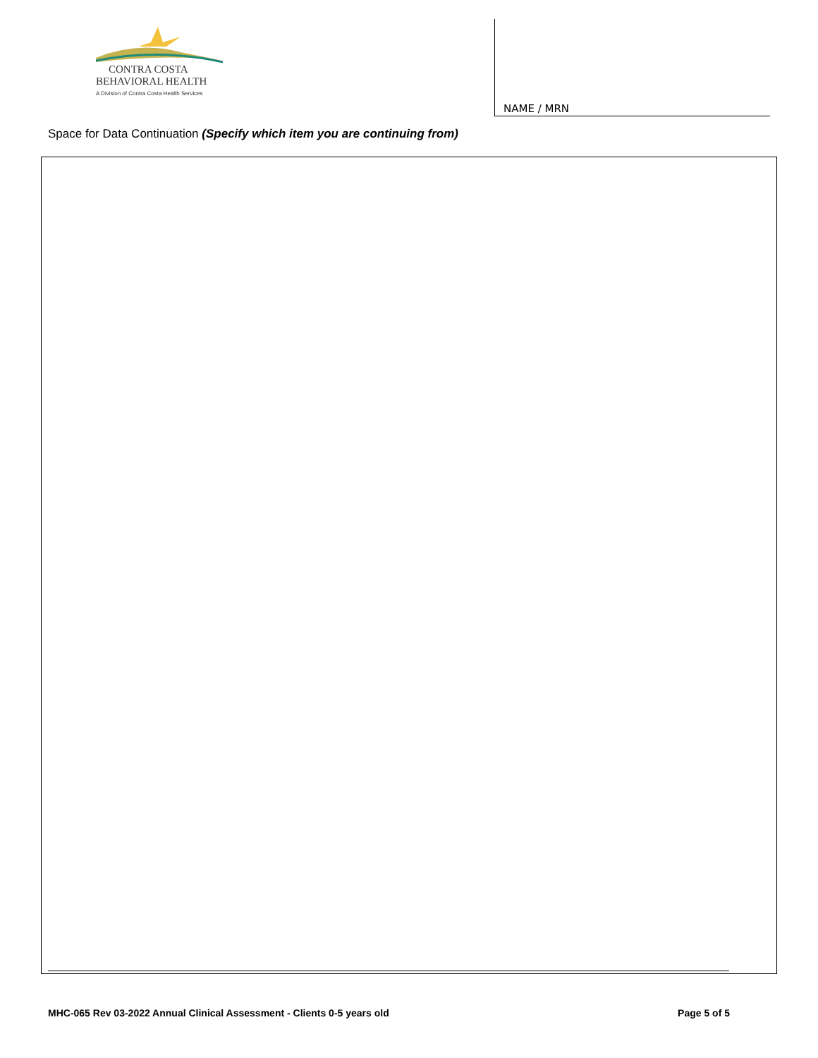CONTRA COSTA
BEHAVIORAL HEALTH
A Division of Contra Costa Health Services
NAME / MRN
Space for Data Continuation (Specify which item you are continuing from)
MHC-065 Rev 03-2022 Annual Clinical Assessment - Clients 0-5 years old Page 5 of 5